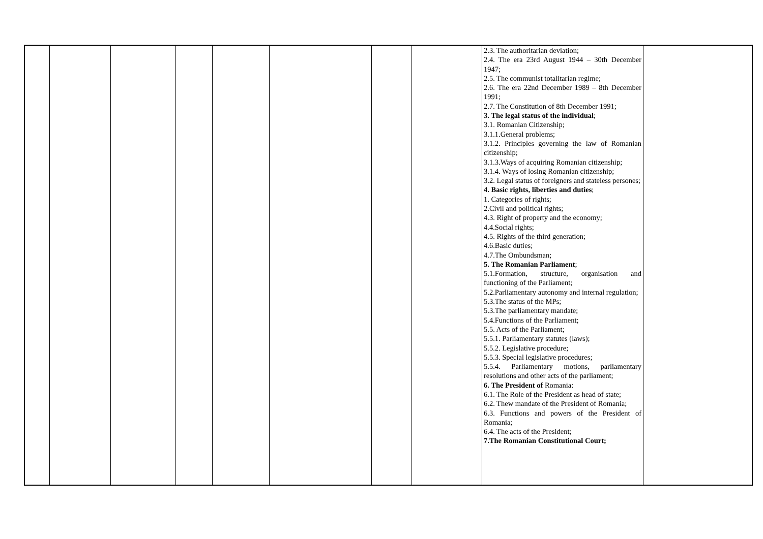| | | | | | | | | 2.3. The authoritarian deviation; 2.4. The era 23rd August 1944 – 30th December 1947; 2.5. The communist totalitarian regime; 2.6. The era 22nd December 1989 – 8th December 1991; 2.7. The Constitution of 8th December 1991; 3. The legal status of the individual ; 3.1. Romanian Citizenship; 3.1.1.General problems; 3.1.2. Principles governing the law of Romanian citizenship; 3.1.3.Ways of acquiring Romanian citizenship; 3.1.4. Ways of losing Romanian citizenship; 3.2. Legal status of foreigners and stateless persones; 4. Basic rights, liberties and duties ; 1. Categories of rights; 2.Civil and political rights; 4.3. Right of property and the economy; 4.4.Social rights; 4.5. Rights of the third generation; 4.6.Basic duties; 4.7.The Ombundsman; 5. The Romanian Parliament ; 5.1.Formation, structure, organisation and functioning of the Parliament; 5.2.Parliamentary autonomy and internal regulation; 5.3.The status of the MPs; 5.3.The parliamentary mandate; 5.4.Functions of the Parliament; 5.5. Acts of the Parliament; 5.5.1. Parliamentary statutes (laws); 5.5.2. Legislative procedure; 5.5.3. Special legislative procedures; 5.5.4. Parliamentary motions, parliamentary resolutions and other acts of the parliament; 6. The President of Romania: 6.1. The Role of the President as head of state; 6.2. Thew mandate of the President of Romania; 6.3. Functions and powers of the President of Romania; 6.4. The acts of the President; 7.The Romanian Constitutional Court; | |